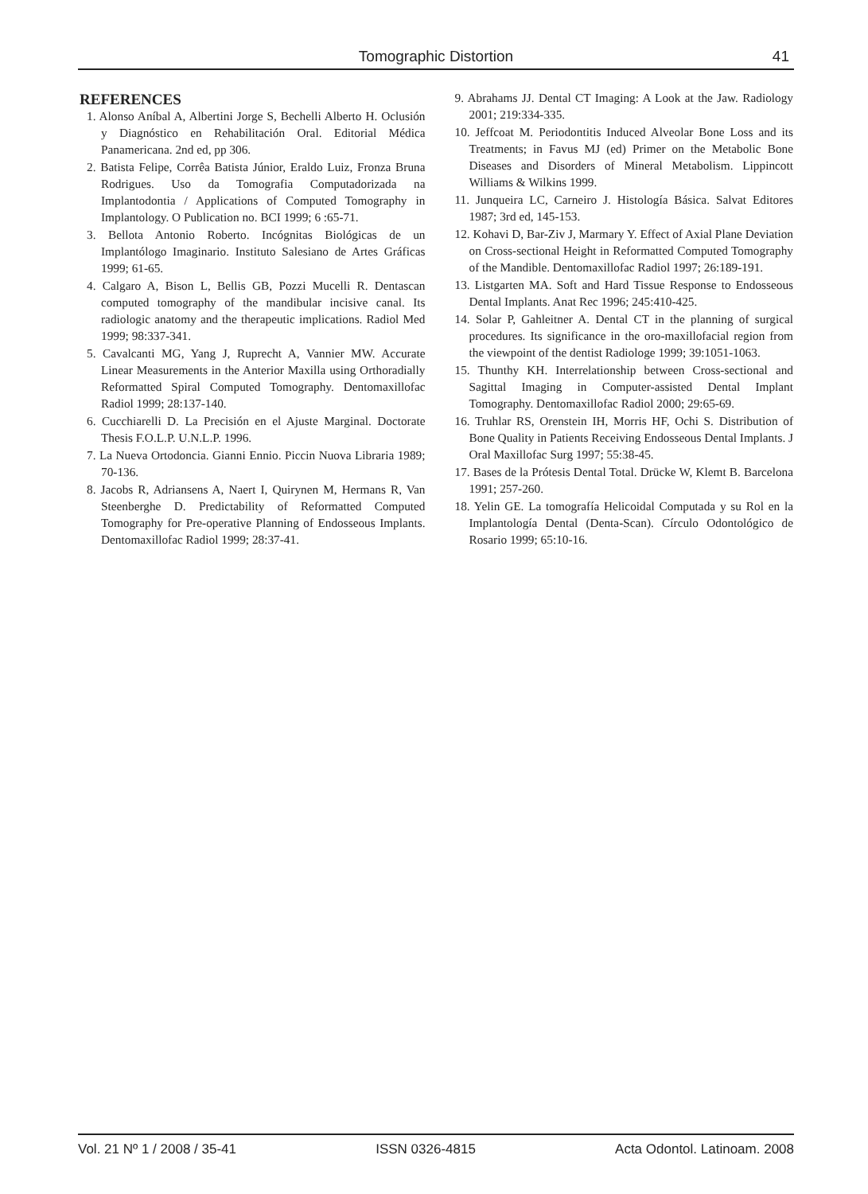Tomographic Distortion 41
REFERENCES
1. Alonso Aníbal A, Albertini Jorge S, Bechelli Alberto H. Oclusión y Diagnóstico en Rehabilitación Oral. Editorial Médica Panamericana. 2nd ed, pp 306.
2. Batista Felipe, Corrêa Batista Júnior, Eraldo Luiz, Fronza Bruna Rodrigues. Uso da Tomografia Computadorizada na Implantodontia / Applications of Computed Tomography in Implantology. O Publication no. BCI 1999; 6 :65-71.
3. Bellota Antonio Roberto. Incógnitas Biológicas de un Implantólogo Imaginario. Instituto Salesiano de Artes Gráficas 1999; 61-65.
4. Calgaro A, Bison L, Bellis GB, Pozzi Mucelli R. Dentascan computed tomography of the mandibular incisive canal. Its radiologic anatomy and the therapeutic implications. Radiol Med 1999; 98:337-341.
5. Cavalcanti MG, Yang J, Ruprecht A, Vannier MW. Accurate Linear Measurements in the Anterior Maxilla using Orthoradially Reformatted Spiral Computed Tomography. Dentomaxillofac Radiol 1999; 28:137-140.
6. Cucchiarelli D. La Precisión en el Ajuste Marginal. Doctorate Thesis F.O.L.P. U.N.L.P. 1996.
7. La Nueva Ortodoncia. Gianni Ennio. Piccin Nuova Libraria 1989; 70-136.
8. Jacobs R, Adriansens A, Naert I, Quirynen M, Hermans R, Van Steenberghe D. Predictability of Reformatted Computed Tomography for Pre-operative Planning of Endosseous Implants. Dentomaxillofac Radiol 1999; 28:37-41.
9. Abrahams JJ. Dental CT Imaging: A Look at the Jaw. Radiology 2001; 219:334-335.
10. Jeffcoat M. Periodontitis Induced Alveolar Bone Loss and its Treatments; in Favus MJ (ed) Primer on the Metabolic Bone Diseases and Disorders of Mineral Metabolism. Lippincott Williams & Wilkins 1999.
11. Junqueira LC, Carneiro J. Histología Básica. Salvat Editores 1987; 3rd ed, 145-153.
12. Kohavi D, Bar-Ziv J, Marmary Y. Effect of Axial Plane Deviation on Cross-sectional Height in Reformatted Computed Tomography of the Mandible. Dentomaxillofac Radiol 1997; 26:189-191.
13. Listgarten MA. Soft and Hard Tissue Response to Endosseous Dental Implants. Anat Rec 1996; 245:410-425.
14. Solar P, Gahleitner A. Dental CT in the planning of surgical procedures. Its significance in the oro-maxillofacial region from the viewpoint of the dentist Radiologe 1999; 39:1051-1063.
15. Thunthy KH. Interrelationship between Cross-sectional and Sagittal Imaging in Computer-assisted Dental Implant Tomography. Dentomaxillofac Radiol 2000; 29:65-69.
16. Truhlar RS, Orenstein IH, Morris HF, Ochi S. Distribution of Bone Quality in Patients Receiving Endosseous Dental Implants. J Oral Maxillofac Surg 1997; 55:38-45.
17. Bases de la Prótesis Dental Total. Drücke W, Klemt B. Barcelona 1991; 257-260.
18. Yelin GE. La tomografía Helicoidal Computada y su Rol en la Implantología Dental (Denta-Scan). Círculo Odontológico de Rosario 1999; 65:10-16.
Vol. 21 Nº 1 / 2008 / 35-41 ISSN 0326-4815 Acta Odontol. Latinoam. 2008